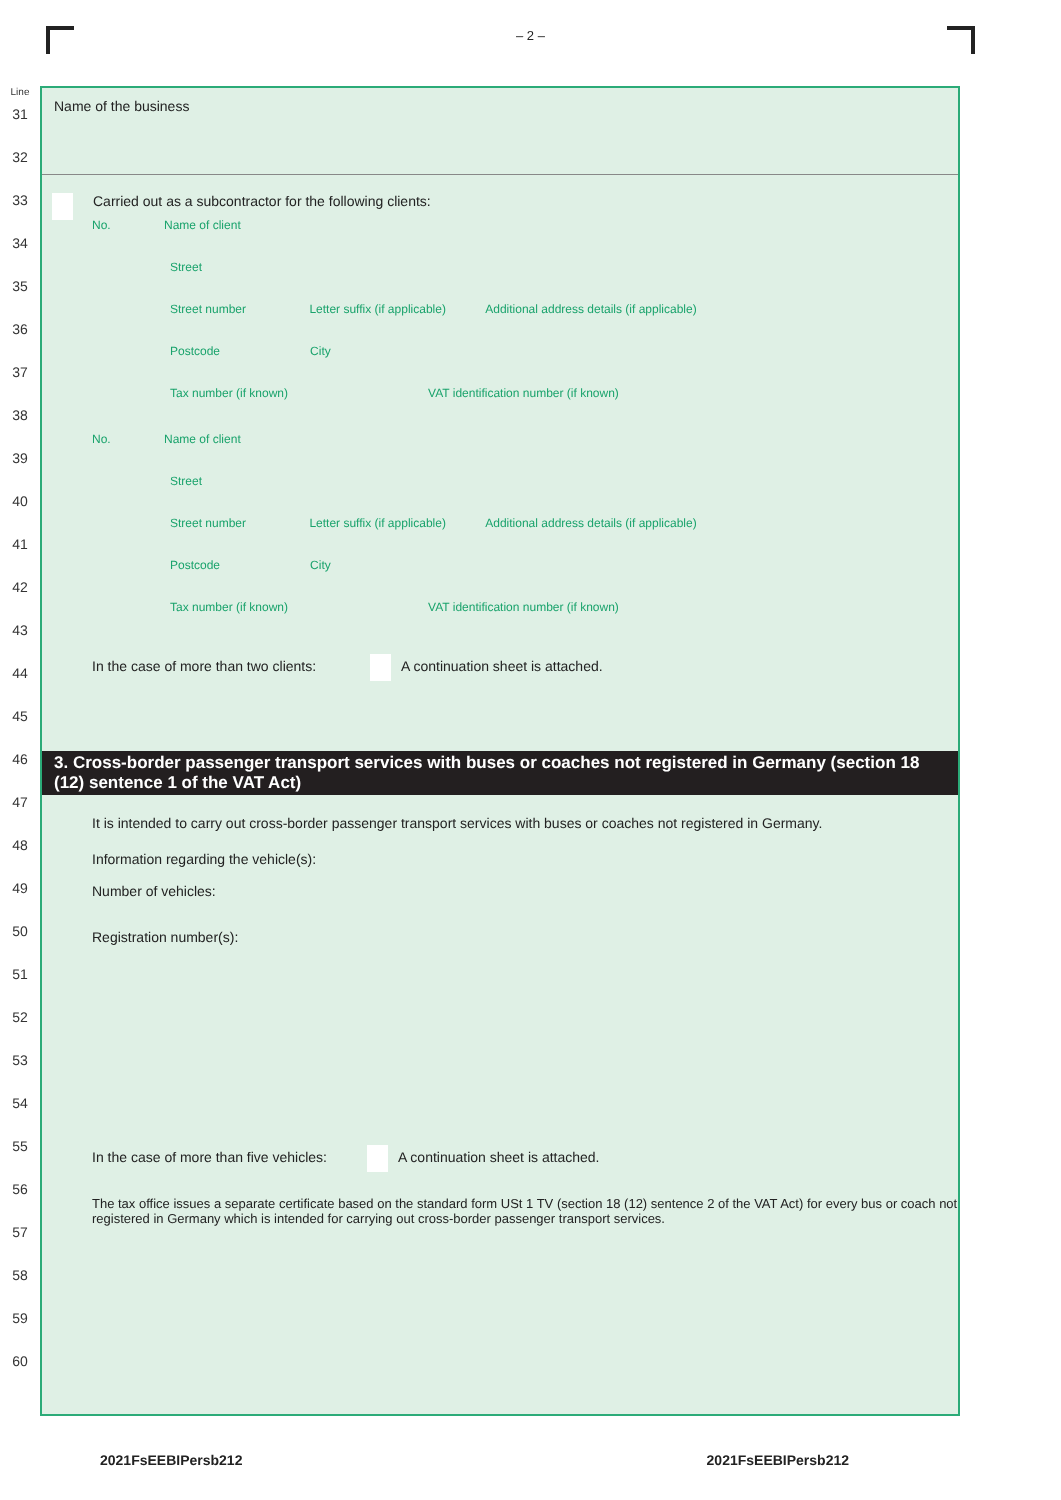– 2 –
Line
31
32
33
34
35
36
37
38
39
40
41
42
43
44
45
46
47
48
49
50
51
52
53
54
55
56
57
58
59
60
Name of the business
Carried out as a subcontractor for the following clients:
No. Name of client
Street
Street number Letter suffix (if applicable) Additional address details (if applicable)
Postcode City
Tax number (if known) VAT identification number (if known)
No. Name of client
Street
Street number Letter suffix (if applicable) Additional address details (if applicable)
Postcode City
Tax number (if known) VAT identification number (if known)
In the case of more than two clients: A continuation sheet is attached.
3. Cross-border passenger transport services with buses or coaches not registered in Germany (section 18 (12) sentence 1 of the VAT Act)
It is intended to carry out cross-border passenger transport services with buses or coaches not registered in Germany.
Information regarding the vehicle(s):
Number of vehicles:
Registration number(s):
In the case of more than five vehicles: A continuation sheet is attached.
The tax office issues a separate certificate based on the standard form USt 1 TV (section 18 (12) sentence 2 of the VAT Act) for every bus or coach not registered in Germany which is intended for carrying out cross-border passenger transport services.
2021FsEEBIPersb212 2021FsEEBIPersb212